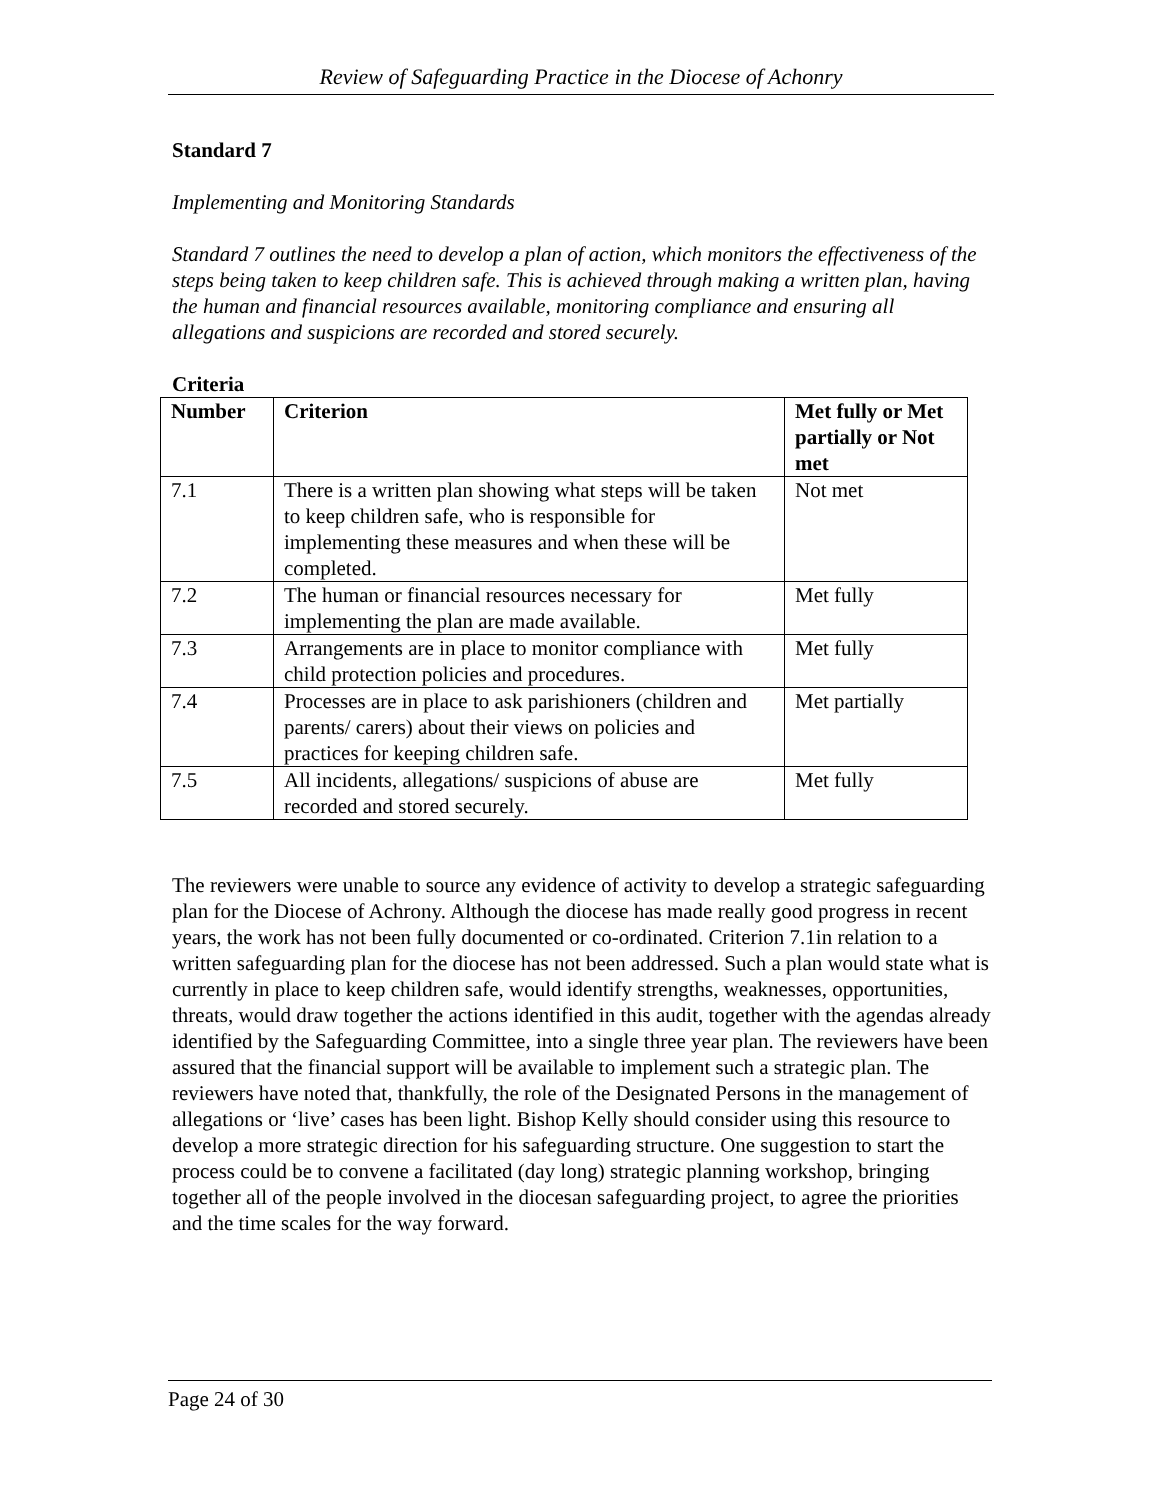Review of Safeguarding Practice in the Diocese of Achonry
Standard 7
Implementing and Monitoring Standards
Standard 7 outlines the need to develop a plan of action, which monitors the effectiveness of the steps being taken to keep children safe. This is achieved through making a written plan, having the human and financial resources available, monitoring compliance and ensuring all allegations and suspicions are recorded and stored securely.
Criteria
| Number | Criterion | Met fully or Met partially or Not met |
| --- | --- | --- |
| 7.1 | There is a written plan showing what steps will be taken to keep children safe, who is responsible for implementing these measures and when these will be completed. | Not met |
| 7.2 | The human or financial resources necessary for implementing the plan are made available. | Met fully |
| 7.3 | Arrangements are in place to monitor compliance with child protection policies and procedures. | Met fully |
| 7.4 | Processes are in place to ask parishioners (children and parents/ carers) about their views on policies and practices for keeping children safe. | Met partially |
| 7.5 | All incidents, allegations/ suspicions of abuse are recorded and stored securely. | Met fully |
The reviewers were unable to source any evidence of activity to develop a strategic safeguarding plan for the Diocese of Achrony. Although the diocese has made really good progress in recent years, the work has not been fully documented or co-ordinated. Criterion 7.1in relation to a written safeguarding plan for the diocese has not been addressed. Such a plan would state what is currently in place to keep children safe, would identify strengths, weaknesses, opportunities, threats, would draw together the actions identified in this audit, together with the agendas already identified by the Safeguarding Committee, into a single three year plan. The reviewers have been assured that the financial support will be available to implement such a strategic plan. The reviewers have noted that, thankfully, the role of the Designated Persons in the management of allegations or ‘live’ cases has been light. Bishop Kelly should consider using this resource to develop a more strategic direction for his safeguarding structure. One suggestion to start the process could be to convene a facilitated (day long) strategic planning workshop, bringing together all of the people involved in the diocesan safeguarding project, to agree the priorities and the time scales for the way forward.
Page 24 of 30